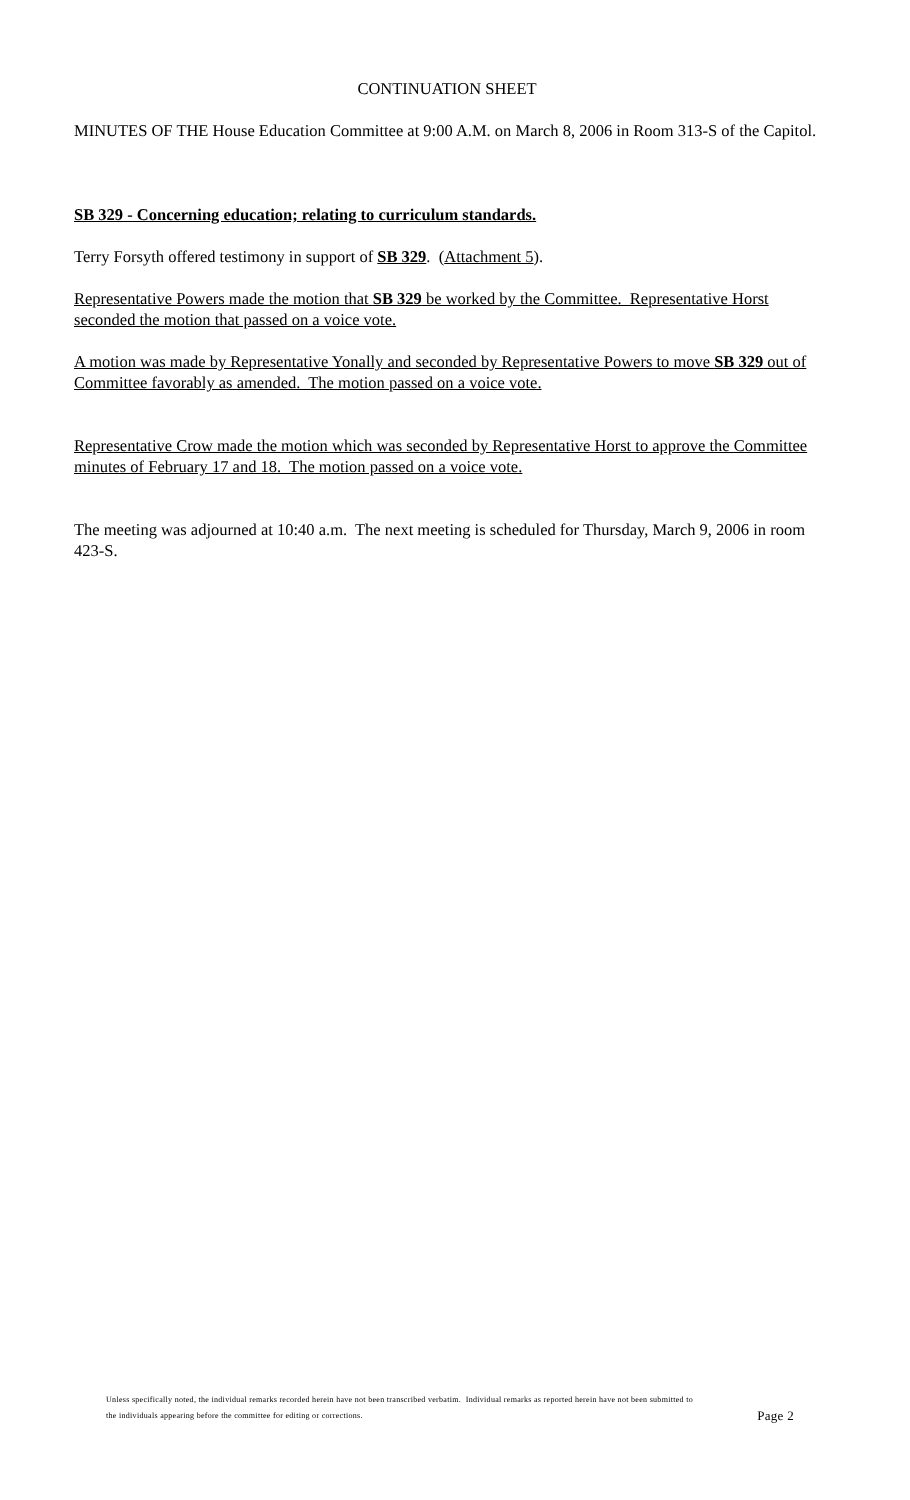CONTINUATION SHEET
MINUTES OF THE House Education Committee at 9:00 A.M. on March 8, 2006 in Room 313-S of the Capitol.
SB 329 - Concerning education; relating to curriculum standards.
Terry Forsyth offered testimony in support of SB 329. (Attachment 5).
Representative Powers made the motion that SB 329 be worked by the Committee. Representative Horst seconded the motion that passed on a voice vote.
A motion was made by Representative Yonally and seconded by Representative Powers to move SB 329 out of Committee favorably as amended. The motion passed on a voice vote.
Representative Crow made the motion which was seconded by Representative Horst to approve the Committee minutes of February 17 and 18. The motion passed on a voice vote.
The meeting was adjourned at 10:40 a.m. The next meeting is scheduled for Thursday, March 9, 2006 in room 423-S.
Unless specifically noted, the individual remarks recorded herein have not been transcribed verbatim. Individual remarks as reported herein have not been submitted to
the individuals appearing before the committee for editing or corrections. Page 2